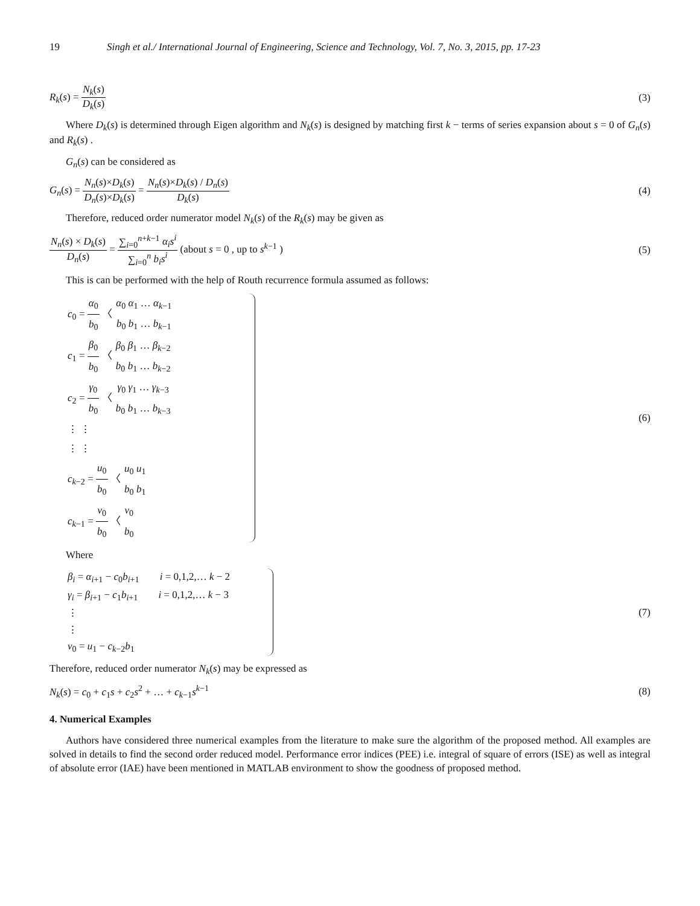19 Singh et al./ International Journal of Engineering, Science and Technology, Vol. 7, No. 3, 2015, pp. 17-23
R<sub>k</sub>(s) = N<sub>k</sub>(s) D<sub>k</sub>(s)
(3)
Where D<sub>k</sub>(s) is determined through Eigen algorithm and N<sub>k</sub>(s) is designed by matching first k − terms of series expansion about s = 0 of G<sub>n</sub>(s) and R<sub>k</sub>(s) .
G<sub>n</sub>(s) can be considered as
G<sub>n</sub>(s) = N<sub>n</sub>(s)×D<sub>k</sub>(s) D<sub>n</sub>(s)×D<sub>k</sub>(s) = N<sub>n</sub>(s)×D<sub>k</sub>(s) / D<sub>n</sub>(s) D<sub>k</sub>(s)
(4)
Therefore, reduced order numerator model N<sub>k</sub>(s) of the R<sub>k</sub>(s) may be given as
N<sub>n</sub>(s) × D<sub>k</sub>(s) D<sub>n</sub>(s) = ∑<sub>i=0</sub><sup>n+k−1</sup> α<sub>i</sub>s<sup>i</sup> ∑<sub>i=0</sub><sup>n</sup> b<sub>i</sub>s<sup>i</sup> (about s = 0 , up to s<sup>k−1</sup> )
(5)
This is can be performed with the help of Routh recurrence formula assumed as follows:
c<sub>0</sub> = α<sub>0</sub> b<sub>0</sub> 〈 α<sub>0</sub> α<sub>1</sub> … α<sub>k−1</sub> b<sub>0</sub> b<sub>1</sub> … b<sub>k−1</sub>
c<sub>1</sub> = β<sub>0</sub> b<sub>0</sub> 〈 β<sub>0</sub> β<sub>1</sub> … β<sub>k−2</sub> b<sub>0</sub> b<sub>1</sub> … b<sub>k−2</sub>
c<sub>2</sub> = γ<sub>0</sub> b<sub>0</sub> 〈 γ<sub>0</sub> γ<sub>1</sub> … γ<sub>k−3</sub> b<sub>0</sub> b<sub>1</sub> … b<sub>k−3</sub>
⋮ ⋮
⋮ ⋮
c<sub>k−2</sub> = u<sub>0</sub> b<sub>0</sub> 〈 u<sub>0</sub> u<sub>1</sub> b<sub>0</sub> b<sub>1</sub>
c<sub>k−1</sub> = v<sub>0</sub> b<sub>0</sub> 〈 v<sub>0</sub> b<sub>0</sub>
(6)
Where
β<sub>i</sub> = α<sub>i+1</sub> − c<sub>0</sub>b<sub>i+1</sub> i = 0,1,2,… k − 2
γ<sub>i</sub> = β<sub>i+1</sub> − c<sub>1</sub>b<sub>i+1</sub> i = 0,1,2,… k − 3
⋮
⋮
v<sub>0</sub> = u<sub>1</sub> − c<sub>k−2</sub>b<sub>1</sub>
(7)
Therefore, reduced order numerator N<sub>k</sub>(s) may be expressed as
N<sub>k</sub>(s) = c<sub>0</sub> + c<sub>1</sub>s + c<sub>2</sub>s<sup>2</sup> + … + c<sub>k−1</sub>s<sup>k−1</sup>
(8)
4. Numerical Examples
Authors have considered three numerical examples from the literature to make sure the algorithm of the proposed method. All examples are solved in details to find the second order reduced model. Performance error indices (PEE) i.e. integral of square of errors (ISE) as well as integral of absolute error (IAE) have been mentioned in MATLAB environment to show the goodness of proposed method.